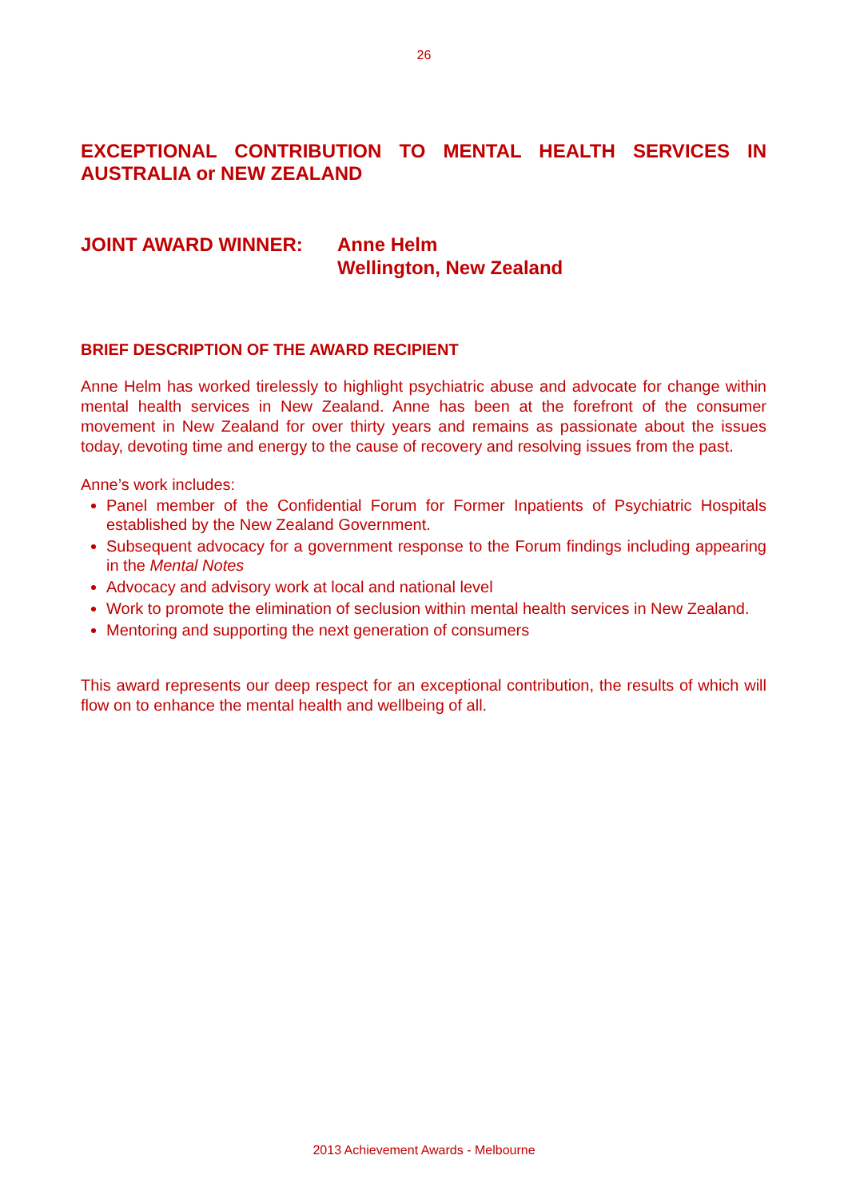26
EXCEPTIONAL CONTRIBUTION TO MENTAL HEALTH SERVICES IN AUSTRALIA or NEW ZEALAND
JOINT AWARD WINNER: Anne Helm
Wellington, New Zealand
BRIEF DESCRIPTION OF THE AWARD RECIPIENT
Anne Helm has worked tirelessly to highlight psychiatric abuse and advocate for change within mental health services in New Zealand. Anne has been at the forefront of the consumer movement in New Zealand for over thirty years and remains as passionate about the issues today, devoting time and energy to the cause of recovery and resolving issues from the past.
Anne’s work includes:
Panel member of the Confidential Forum for Former Inpatients of Psychiatric Hospitals established by the New Zealand Government.
Subsequent advocacy for a government response to the Forum findings including appearing in the Mental Notes
Advocacy and advisory work at local and national level
Work to promote the elimination of seclusion within mental health services in New Zealand.
Mentoring and supporting the next generation of consumers
This award represents our deep respect for an exceptional contribution, the results of which will flow on to enhance the mental health and wellbeing of all.
2013 Achievement Awards - Melbourne